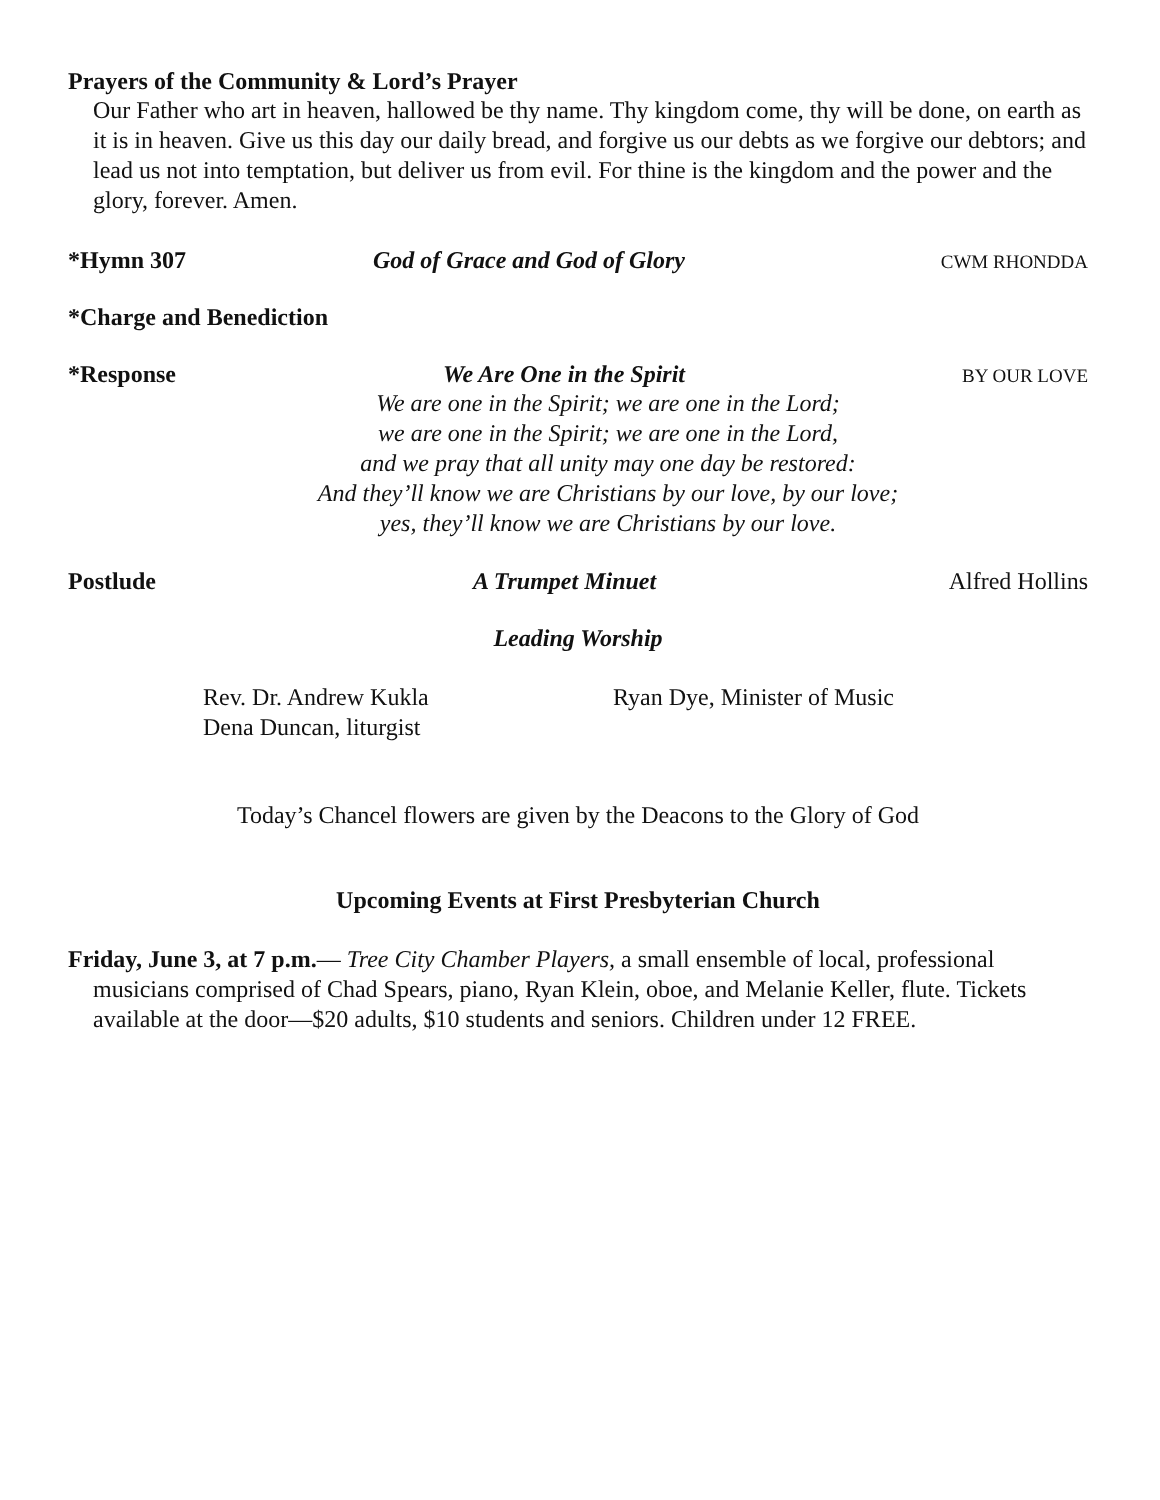Prayers of the Community & Lord’s Prayer
Our Father who art in heaven, hallowed be thy name. Thy kingdom come, thy will be done, on earth as it is in heaven. Give us this day our daily bread, and forgive us our debts as we forgive our debtors; and lead us not into temptation, but deliver us from evil. For thine is the kingdom and the power and the glory, forever. Amen.
*Hymn 307 God of Grace and God of Glory
CWM RHONDDA
*Charge and Benediction
*Response We Are One in the Spirit
BY OUR LOVE
We are one in the Spirit; we are one in the Lord;
we are one in the Spirit; we are one in the Lord,
and we pray that all unity may one day be restored:
And they’ll know we are Christians by our love, by our love;
yes, they’ll know we are Christians by our love.
Postlude A Trumpet Minuet Alfred Hollins
Leading Worship
Rev. Dr. Andrew Kukla
Dena Duncan, liturgist
Ryan Dye, Minister of Music
Today’s Chancel flowers are given by the Deacons to the Glory of God
Upcoming Events at First Presbyterian Church
Friday, June 3, at 7 p.m.— Tree City Chamber Players, a small ensemble of local, professional musicians comprised of Chad Spears, piano, Ryan Klein, oboe, and Melanie Keller, flute. Tickets available at the door—$20 adults, $10 students and seniors. Children under 12 FREE.